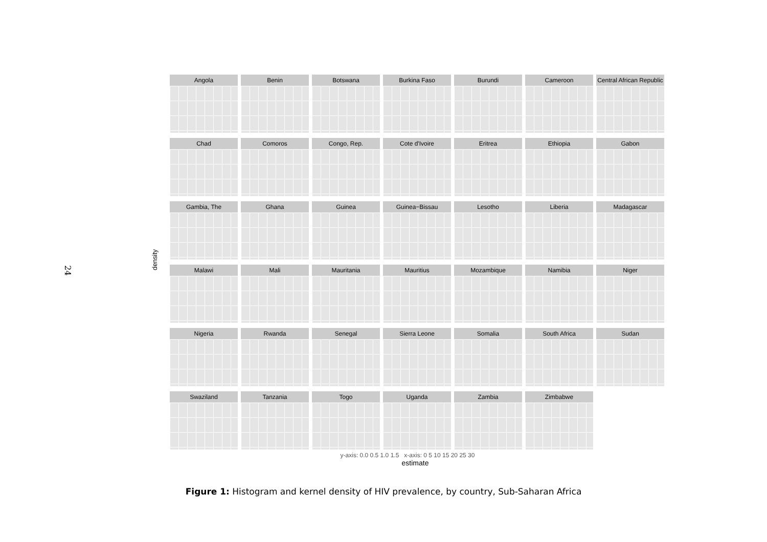24
density
Angola
Benin
Botswana
Burkina Faso
Burundi
Cameroon
Central African Republic
Chad
Comoros
Congo, Rep.
Cote d'Ivoire
Eritrea
Ethiopia
Gabon
Gambia, The
Ghana
Guinea
Guinea−Bissau
Lesotho
Liberia
Madagascar
Malawi
Mali
Mauritania
Mauritius
Mozambique
Namibia
Niger
Nigeria
Rwanda
Senegal
Sierra Leone
Somalia
South Africa
Sudan
Swaziland
Tanzania
Togo
Uganda
Zambia
Zimbabwe
y-axis: 0.0 0.5 1.0 1.5 x-axis: 0 5 10 15 20 25 30
estimate
Figure 1: Histogram and kernel density of HIV prevalence, by country, Sub-Saharan Africa